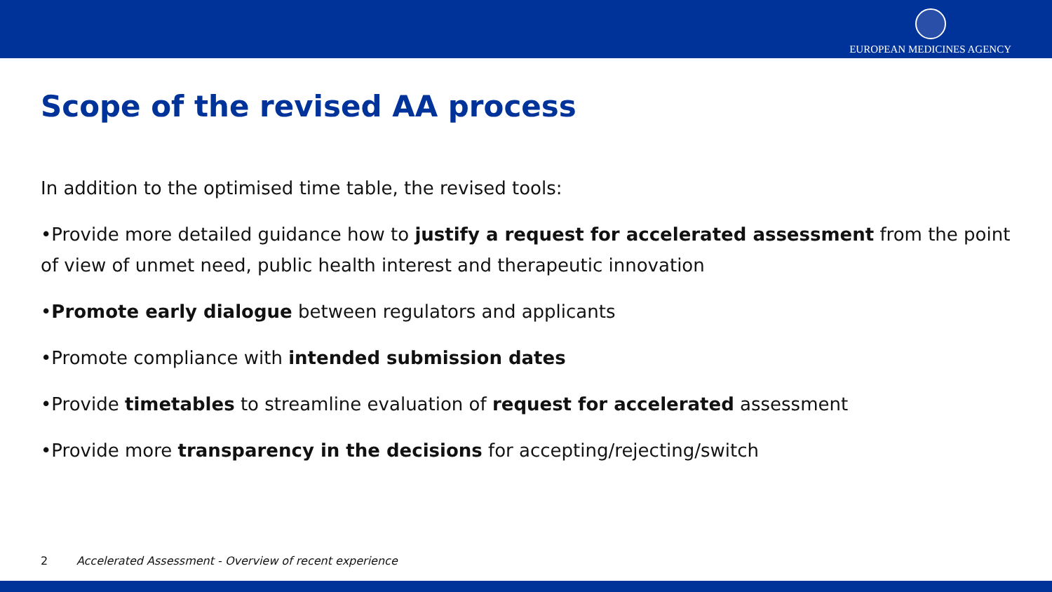EUROPEAN MEDICINES AGENCY
Scope of the revised AA process
In addition to the optimised time table, the revised tools:
•Provide more detailed guidance how to justify a request for accelerated assessment from the point of view of unmet need, public health interest and therapeutic innovation
•Promote early dialogue between regulators and applicants
•Promote compliance with intended submission dates
•Provide timetables to streamline evaluation of request for accelerated assessment
•Provide more transparency in the decisions for accepting/rejecting/switch
2 Accelerated Assessment - Overview of recent experience